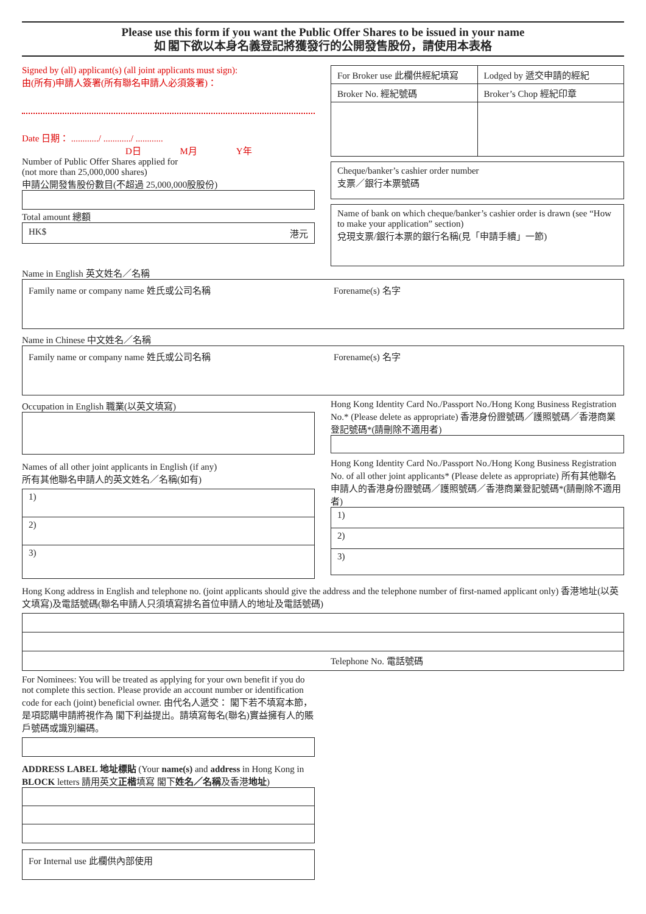Please use this form if you want the Public Offer Shares to be issued in your name
如 閣下欲以本身名義登記將獲發行的公開發售股份，請使用本表格
Signed by (all) applicant(s) (all joint applicants must sign):
由(所有)申請人簽署(所有聯名申請人必須簽署)：
Date 日期： ............/ ............/ ............
D日 M月 Y年
Number of Public Offer Shares applied for
(not more than 25,000,000 shares)
申請公開發售股份數目(不超過 25,000,000股股份)
Total amount 總額
HK$ 港元
For Broker use 此欄供經紀填寫
Broker No. 經紀號碼
Lodged by 遞交申請的經紀
Broker’s Chop 經紀印章
Cheque/banker’s cashier order number
支票／銀行本票號碼
Name of bank on which cheque/banker’s cashier order is drawn (see “How to make your application” section)
兌現支票/銀行本票的銀行名稱(見「申請手續」一節)
Name in English 英文姓名／名稱
Family name or company name 姓氏或公司名稱 Forename(s) 名字
Name in Chinese 中文姓名／名稱
Family name or company name 姓氏或公司名稱 Forename(s) 名字
Occupation in English 職業(以英文填寫)
Names of all other joint applicants in English (if any)
所有其他聯名申請人的英文姓名／名稱(如有)
1)
2)
3)
Hong Kong Identity Card No./Passport No./Hong Kong Business Registration No.* (Please delete as appropriate) 香港身份證號碼／護照號碼／香港商業登記號碼*(請刪除不適用者)
Hong Kong Identity Card No./Passport No./Hong Kong Business Registration No. of all other joint applicants* (Please delete as appropriate) 所有其他聯名申請人的香港身份證號碼／護照號碼／香港商業登記號碼*(請刪除不適用者)
1)
2)
3)
Hong Kong address in English and telephone no. (joint applicants should give the address and the telephone number of first-named applicant only) 香港地址(以英文填寫)及電話號碼(聯名申請人只須填寫排名首位申請人的地址及電話號碼)
Telephone No. 電話號碼
For Nominees: You will be treated as applying for your own benefit if you do not complete this section. Please provide an account number or identification code for each (joint) beneficial owner. 由代名人遞交： 閣下若不填寫本節，是項認購申請將視作為 閣下利益提出。請填寫每名(聯名)實益擁有人的賬戶號碼或識別編碼。
ADDRESS LABEL 地址標貼 (Your name(s) and address in Hong Kong in BLOCK letters 請用英文正楷填寫 閣下姓名／名稱及香港地址)
For Internal use 此欄供內部使用